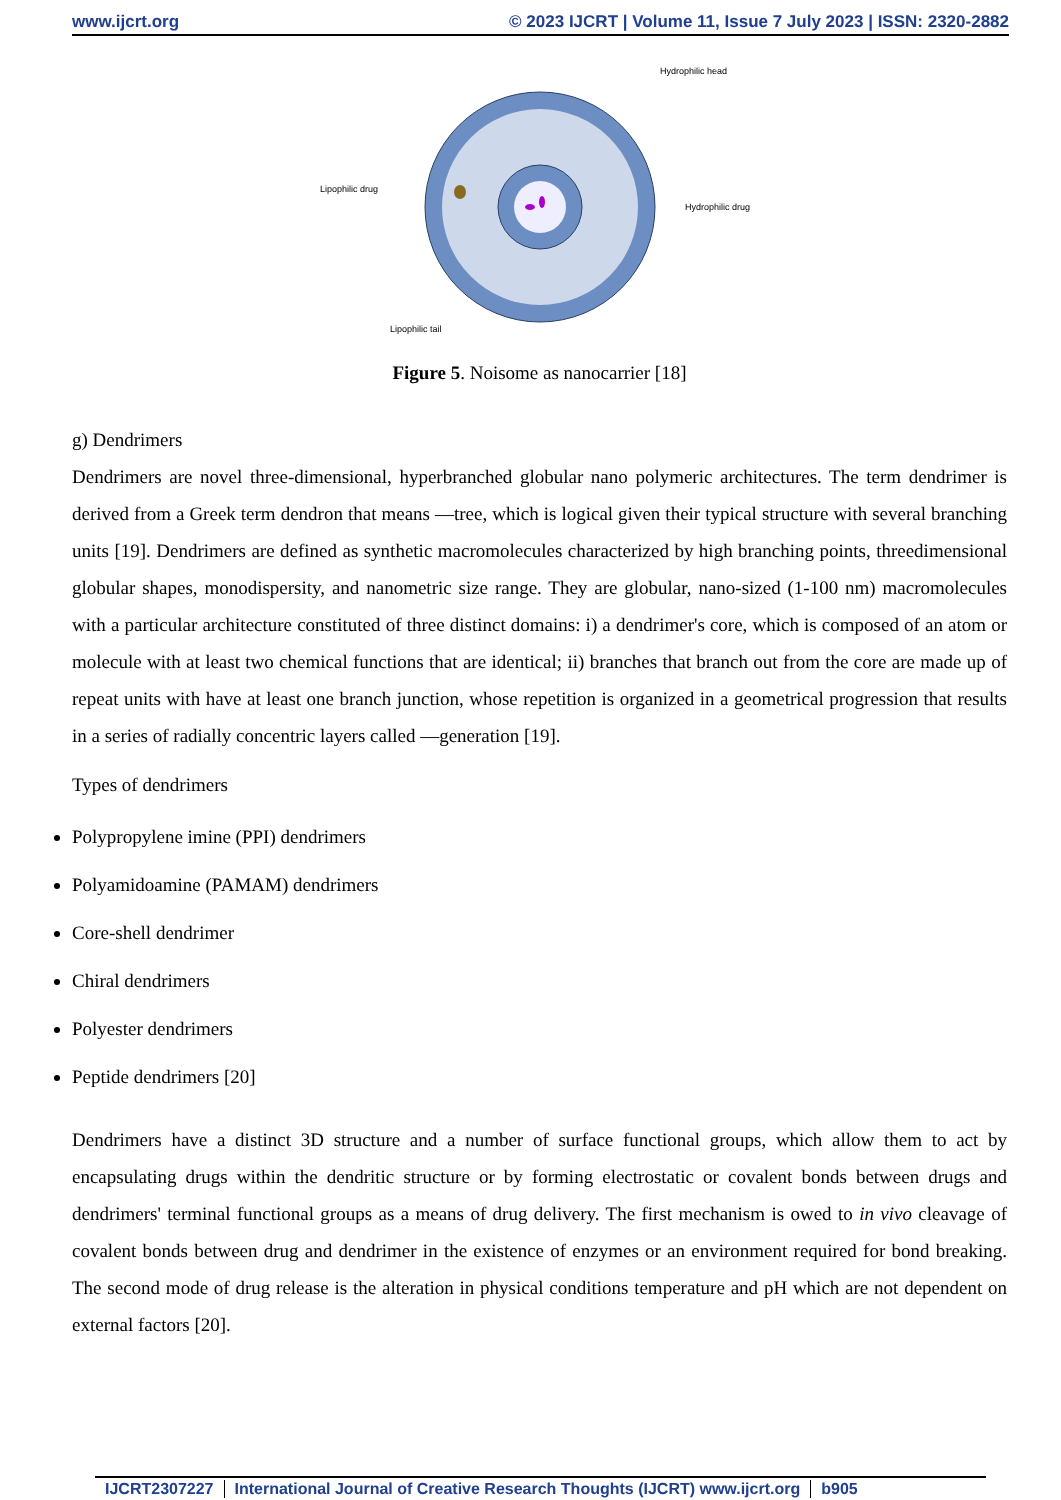www.ijcrt.org © 2023 IJCRT | Volume 11, Issue 7 July 2023 | ISSN: 2320-2882
Hydrophilic head
Lipophilic drug
Hydrophilic drug
Lipophilic tail
Figure 5. Noisome as nanocarrier [18]
g) Dendrimers
Dendrimers are novel three-dimensional, hyperbranched globular nano polymeric architectures. The term dendrimer is derived from a Greek term dendron that means ―tree, which is logical given their typical structure with several branching units [19]. Dendrimers are defined as synthetic macromolecules characterized by high branching points, threedimensional globular shapes, monodispersity, and nanometric size range. They are globular, nano-sized (1-100 nm) macromolecules with a particular architecture constituted of three distinct domains: i) a dendrimer's core, which is composed of an atom or molecule with at least two chemical functions that are identical; ii) branches that branch out from the core are made up of repeat units with have at least one branch junction, whose repetition is organized in a geometrical progression that results in a series of radially concentric layers called ―generation [19].
Types of dendrimers
Polypropylene imine (PPI) dendrimers
Polyamidoamine (PAMAM) dendrimers
Core-shell dendrimer
Chiral dendrimers
Polyester dendrimers
Peptide dendrimers [20]
Dendrimers have a distinct 3D structure and a number of surface functional groups, which allow them to act by encapsulating drugs within the dendritic structure or by forming electrostatic or covalent bonds between drugs and dendrimers' terminal functional groups as a means of drug delivery. The first mechanism is owed to in vivo cleavage of covalent bonds between drug and dendrimer in the existence of enzymes or an environment required for bond breaking. The second mode of drug release is the alteration in physical conditions temperature and pH which are not dependent on external factors [20].
IJCRT2307227 International Journal of Creative Research Thoughts (IJCRT) www.ijcrt.org b905